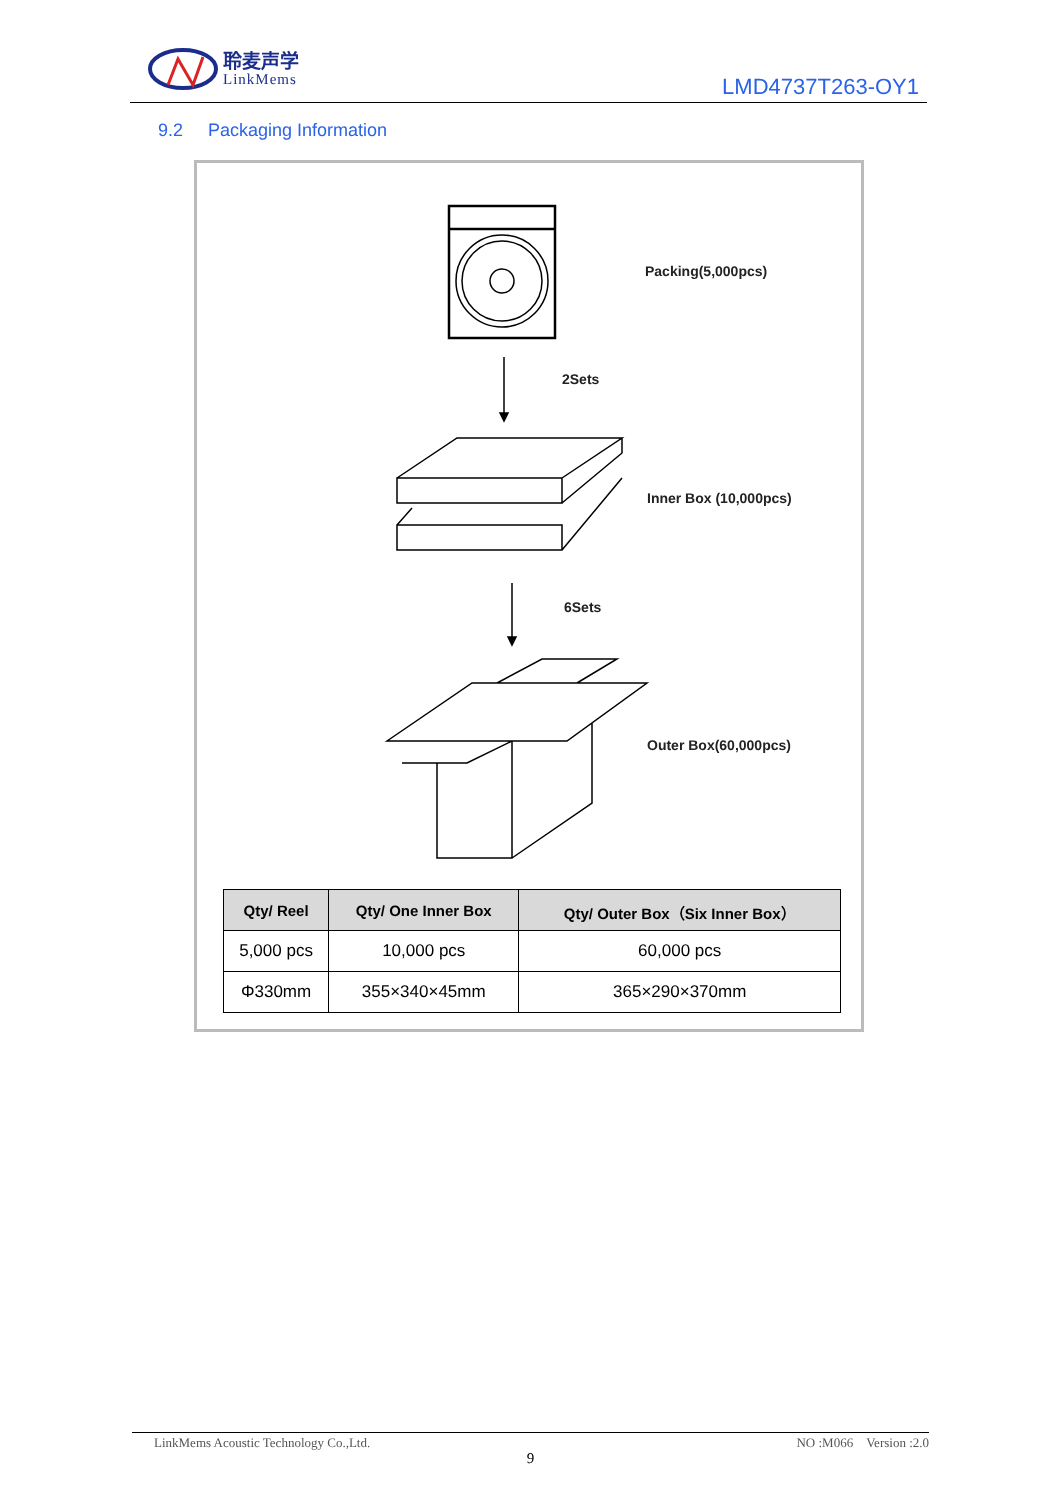聆麦声学
LinkMems
LMD4737T263-OY1
9.2 Packaging Information
Packing(5,000pcs)
2Sets
Inner Box (10,000pcs)
6Sets
Outer Box(60,000pcs)
| Qty/ Reel | Qty/ One Inner Box | Qty/ Outer Box（Six Inner Box） |
| --- | --- | --- |
| 5,000 pcs | 10,000 pcs | 60,000 pcs |
| Φ330mm | 355×340×45mm | 365×290×370mm |
LinkMems Acoustic Technology Co.,Ltd. NO :M066 Version :2.0
9